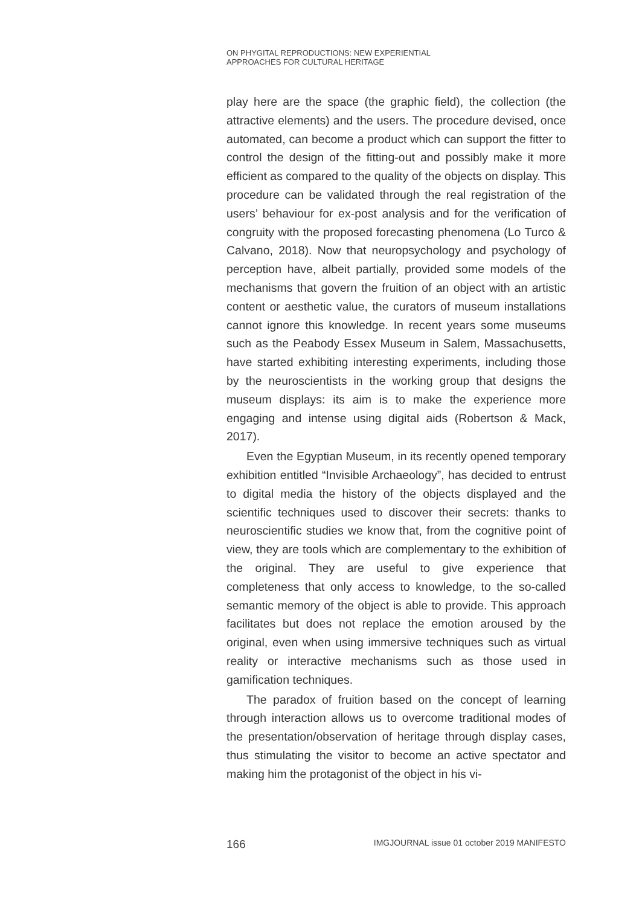ON PHYGITAL REPRODUCTIONS: NEW EXPERIENTIAL
APPROACHES FOR CULTURAL HERITAGE
play here are the space (the graphic field), the collection (the attractive elements) and the users. The procedure devised, once automated, can become a product which can support the fitter to control the design of the fitting-out and possibly make it more efficient as compared to the quality of the objects on display. This procedure can be validated through the real registration of the users’ behaviour for ex-post analysis and for the verification of congruity with the proposed forecasting phenomena (Lo Turco & Calvano, 2018). Now that neuropsychology and psychology of perception have, albeit partially, provided some models of the mechanisms that govern the fruition of an object with an artistic content or aesthetic value, the curators of museum installations cannot ignore this knowledge. In recent years some museums such as the Peabody Essex Museum in Salem, Massachusetts, have started exhibiting interesting experiments, including those by the neuroscientists in the working group that designs the museum displays: its aim is to make the experience more engaging and intense using digital aids (Robertson & Mack, 2017).
Even the Egyptian Museum, in its recently opened temporary exhibition entitled “Invisible Archaeology”, has decided to entrust to digital media the history of the objects displayed and the scientific techniques used to discover their secrets: thanks to neuroscientific studies we know that, from the cognitive point of view, they are tools which are complementary to the exhibition of the original. They are useful to give experience that completeness that only access to knowledge, to the so-called semantic memory of the object is able to provide. This approach facilitates but does not replace the emotion aroused by the original, even when using immersive techniques such as virtual reality or interactive mechanisms such as those used in gamification techniques.
The paradox of fruition based on the concept of learning through interaction allows us to overcome traditional modes of the presentation/observation of heritage through display cases, thus stimulating the visitor to become an active spectator and making him the protagonist of the object in his vi-
166 IMGJOURNAL issue 01 october 2019 MANIFESTO